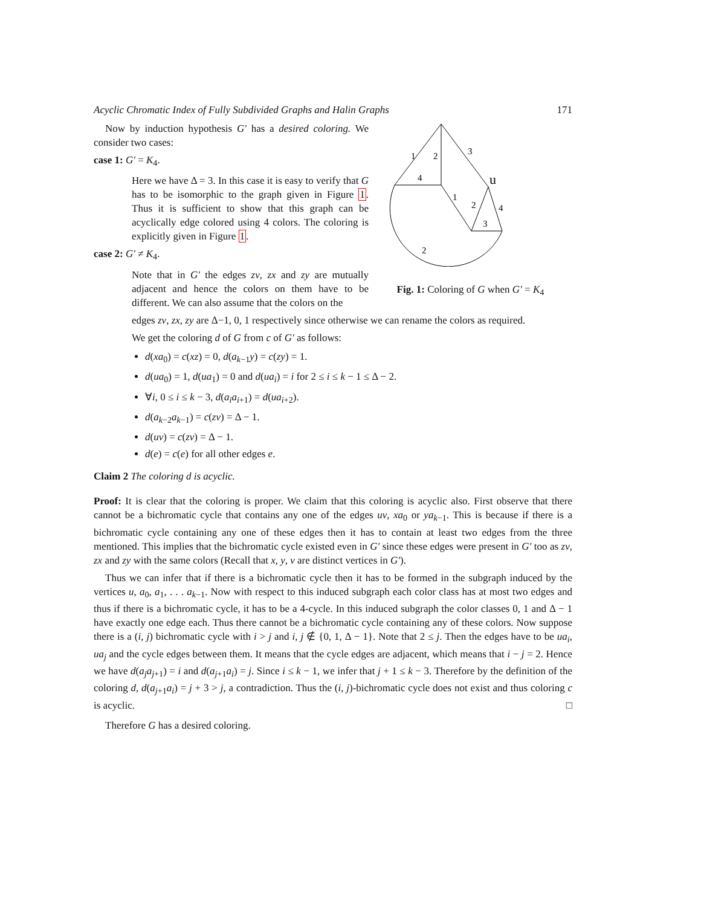Acyclic Chromatic Index of Fully Subdivided Graphs and Halin Graphs 171
Now by induction hypothesis G′ has a desired coloring. We consider two cases:
case 1: G′ = K<sub>4</sub>.
Here we have Δ = 3. In this case it is easy to verify that G has to be isomorphic to the graph given in Figure 1. Thus it is sufficient to show that this graph can be acyclically edge colored using 4 colors. The coloring is explicitly given in Figure 1.
case 2: G′ ≠ K<sub>4</sub>.
Note that in G′ the edges zv, zx and zy are mutually adjacent and hence the colors on them have to be different. We can also assume that the colors on the
1
2
3
4
u
1
2
4
3
2
Fig. 1: Coloring of G when G′ = K<sub>4</sub>
edges zv, zx, zy are Δ−1, 0, 1 respectively since otherwise we can rename the colors as required.
We get the coloring d of G from c of G′ as follows:
d(xa<sub>0</sub>) = c(xz) = 0, d(a<sub>k−1</sub>y) = c(zy) = 1.
d(ua<sub>0</sub>) = 1, d(ua<sub>1</sub>) = 0 and d(ua<sub>i</sub>) = i for 2 ≤ i ≤ k − 1 ≤ Δ − 2.
∀i, 0 ≤ i ≤ k − 3, d(a<sub>i</sub>a<sub>i+1</sub>) = d(ua<sub>i+2</sub>).
d(a<sub>k−2</sub>a<sub>k−1</sub>) = c(zv) = Δ − 1.
d(uv) = c(zv) = Δ − 1.
d(e) = c(e) for all other edges e.
Claim 2 The coloring d is acyclic.
Proof: It is clear that the coloring is proper. We claim that this coloring is acyclic also. First observe that there cannot be a bichromatic cycle that contains any one of the edges uv, xa<sub>0</sub> or ya<sub>k−1</sub>. This is because if there is a bichromatic cycle containing any one of these edges then it has to contain at least two edges from the three mentioned. This implies that the bichromatic cycle existed even in G′ since these edges were present in G′ too as zv, zx and zy with the same colors (Recall that x, y, v are distinct vertices in G′).
Thus we can infer that if there is a bichromatic cycle then it has to be formed in the subgraph induced by the vertices u, a<sub>0</sub>, a<sub>1</sub>, . . . a<sub>k−1</sub>. Now with respect to this induced subgraph each color class has at most two edges and thus if there is a bichromatic cycle, it has to be a 4-cycle. In this induced subgraph the color classes 0, 1 and Δ − 1 have exactly one edge each. Thus there cannot be a bichromatic cycle containing any of these colors. Now suppose there is a (i, j) bichromatic cycle with i > j and i, j ∉ {0, 1, Δ − 1}. Note that 2 ≤ j. Then the edges have to be ua<sub>i</sub>, ua<sub>j</sub> and the cycle edges between them. It means that the cycle edges are adjacent, which means that i − j = 2. Hence we have d(a<sub>j</sub>a<sub>j+1</sub>) = i and d(a<sub>j+1</sub>a<sub>i</sub>) = j. Since i ≤ k − 1, we infer that j + 1 ≤ k − 3. Therefore by the definition of the coloring d, d(a<sub>j+1</sub>a<sub>i</sub>) = j + 3 > j, a contradiction. Thus the (i, j)-bichromatic cycle does not exist and thus coloring c is acyclic. □
Therefore G has a desired coloring.